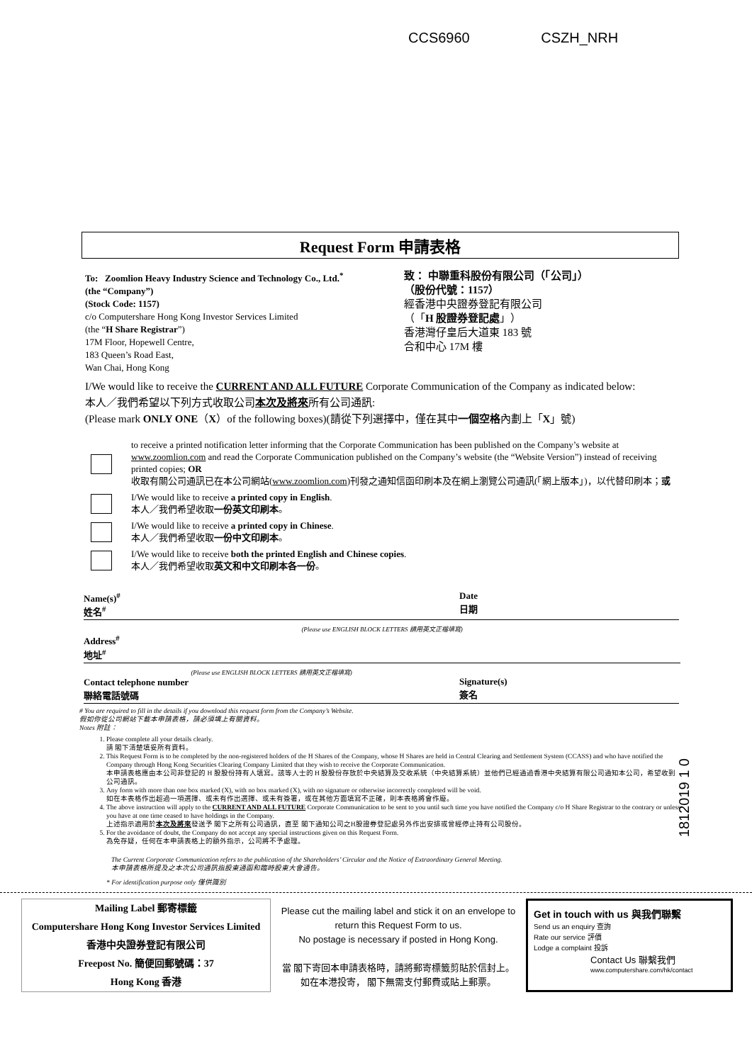CCS6960 CSZH_NRH
Request Form 申請表格
To: Zoomlion Heavy Industry Science and Technology Co., Ltd.<sup>*</sup>
(the “Company”)
(Stock Code: 1157)
c/o Computershare Hong Kong Investor Services Limited
(the “H Share Registrar”)
17M Floor, Hopewell Centre,
183 Queen’s Road East,
Wan Chai, Hong Kong
致： 中聯重科股份有限公司（「公司」）
（股份代號：1157）
經香港中央證券登記有限公司
（「H 股證券登記處」）
香港灣仔皇后大道東 183 號
合和中心 17M 樓
I/We would like to receive the CURRENT AND ALL FUTURE Corporate Communication of the Company as indicated below:
本人／我們希望以下列方式收取公司本次及將來所有公司通訊:
(Please mark ONLY ONE（X）of the following boxes)(請從下列選擇中，僅在其中一個空格內劃上「X」號)
to receive a printed notification letter informing that the Corporate Communication has been published on the Company’s website at www.zoomlion.com and read the Corporate Communication published on the Company’s website (the “Website Version”) instead of receiving printed copies; OR
收取有關公司通訊已在本公司網站(www.zoomlion.com)刊發之通知信函印刷本及在網上瀏覽公司通訊(「網上版本」)，以代替印刷本；或
I/We would like to receive a printed copy in English.
本人／我們希望收取一份英文印刷本。
I/We would like to receive a printed copy in Chinese.
本人／我們希望收取一份中文印刷本。
I/We would like to receive both the printed English and Chinese copies.
本人／我們希望收取英文和中文印刷本各一份。
Name(s)<sup>#</sup>
姓名<sup>#</sup>
Date
日期
(Please use ENGLISH BLOCK LETTERS 請用英文正楷填寫)
Address<sup>#</sup>
地址<sup>#</sup>
(Please use ENGLISH BLOCK LETTERS 請用英文正楷填寫)
Contact telephone number
聯絡電話號碼
Signature(s)
簽名
# You are required to fill in the details if you download this request form from the Company’s Website.
假如你從公司網站下載本申請表格，請必須填上有關資料。
Notes 附註：
1. Please complete all your details clearly.
請 閣下清楚填妥所有資料。
2. This Request Form is to be completed by the non-registered holders of the H Shares of the Company, whose H Shares are held in Central Clearing and Settlement System (CCASS) and who have notified the Company through Hong Kong Securities Clearing Company Limited that they wish to receive the Corporate Communication.
本申請表格應由本公司非登記的 H 股股份持有人填寫。該等人士的 H 股股份存放於中央結算及交收系統（中央結算系統）並他們已經通過香港中央結算有限公司通知本公司，希望收到公司通訊。
3. Any form with more than one box marked (X), with no box marked (X), with no signature or otherwise incorrectly completed will be void.
如在本表格作出超過一項選擇、或未有作出選擇、或未有簽署，或在其他方面填寫不正確，則本表格將會作廢。
4. The above instruction will apply to the CURRENT AND ALL FUTURE Corporate Communication to be sent to you until such time you have notified the Company c/o H Share Registrar to the contrary or unless you have at one time ceased to have holdings in the Company.
上述指示適用於本次及將來發送予 閣下之所有公司通訊，直至 閣下通知公司之H股證券登記處另外作出安排或曾經停止持有公司股份。
5. For the avoidance of doubt, the Company do not accept any special instructions given on this Request Form.
為免存疑，任何在本申請表格上的額外指示，公司將不予處理。
The Current Corporate Communication refers to the publication of the Shareholders’ Circular and the Notice of Extraordinary General Meeting.
本申請表格所提及之本次公司通訊指股東通函和臨時股東大會通告。
* For identification purpose only 僅供識別
1812019 1 0
Mailing Label 郵寄標籤
Computershare Hong Kong Investor Services Limited
香港中央證券登記有限公司
Freepost No. 簡便回郵號碼：37
Hong Kong 香港
Please cut the mailing label and stick it on an envelope to return this Request Form to us.
No postage is necessary if posted in Hong Kong.
當 閣下寄回本申請表格時，請將郵寄標籤剪貼於信封上。
如在本港投寄， 閣下無需支付郵費或貼上郵票。
Get in touch with us 與我們聯繫
Send us an enquiry 查詢
Rate our service 評價
Lodge a complaint 投訴
Contact Us 聯繫我們
www.computershare.com/hk/contact